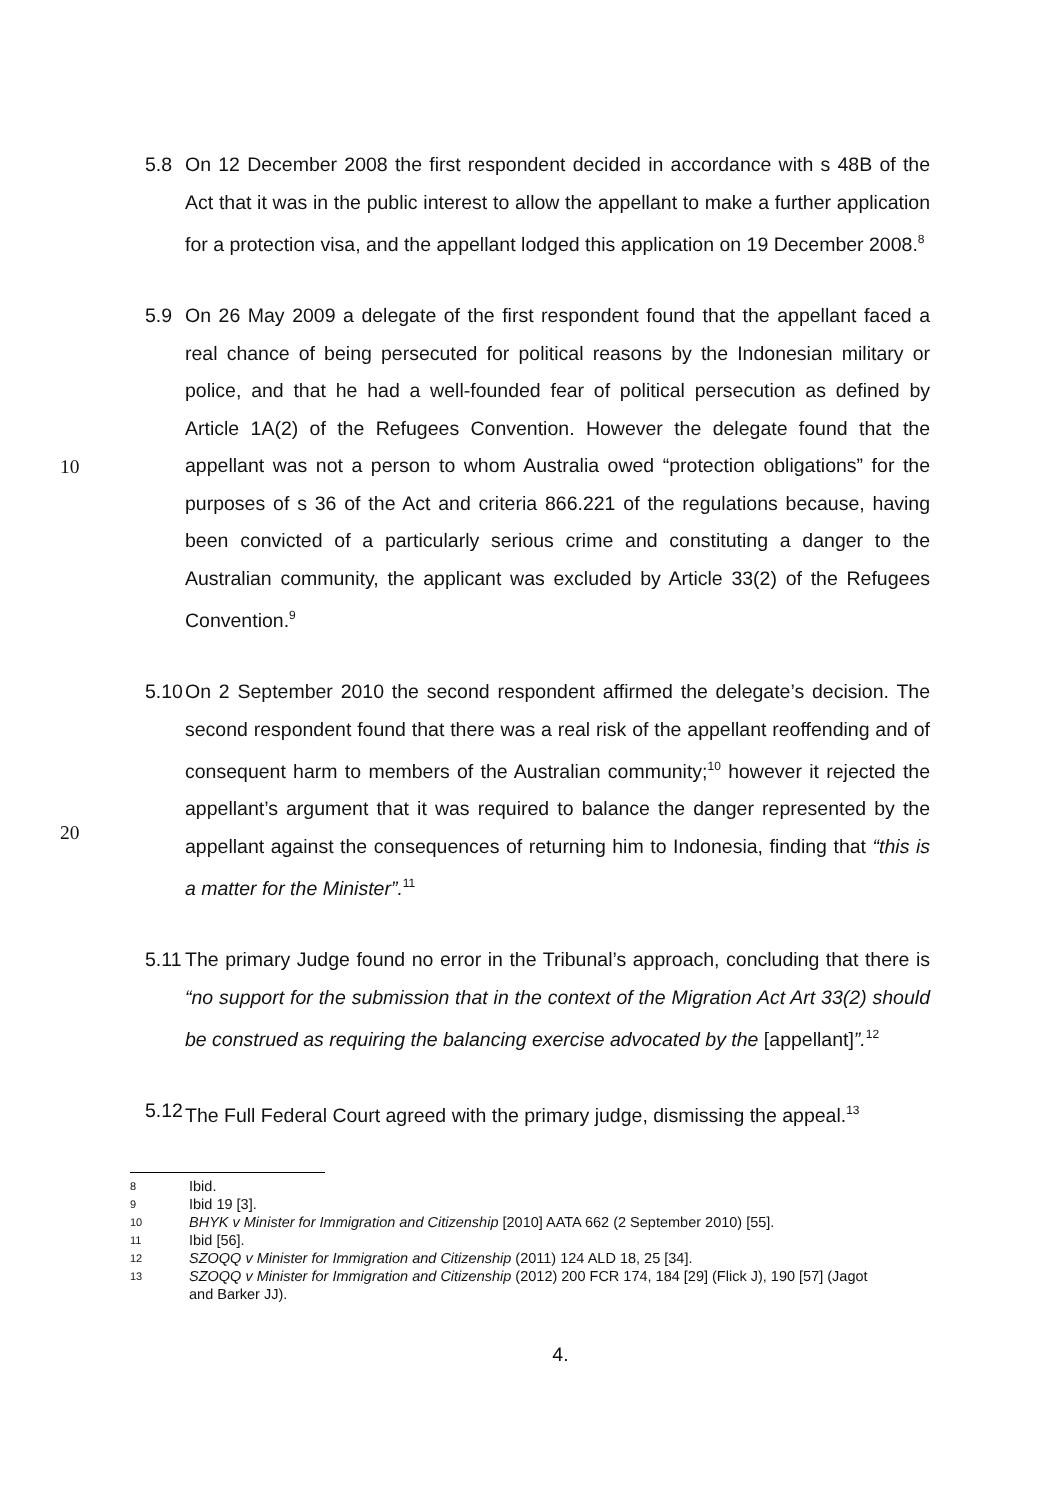5.8 On 12 December 2008 the first respondent decided in accordance with s 48B of the Act that it was in the public interest to allow the appellant to make a further application for a protection visa, and the appellant lodged this application on 19 December 2008.<sup>8</sup>
5.9 On 26 May 2009 a delegate of the first respondent found that the appellant faced a real chance of being persecuted for political reasons by the Indonesian military or police, and that he had a well-founded fear of political persecution as defined by Article 1A(2) of the Refugees Convention. However the delegate found that the appellant was not a person to whom Australia owed “protection obligations” for the purposes of s 36 of the Act and criteria 866.221 of the regulations because, having been convicted of a particularly serious crime and constituting a danger to the Australian community, the applicant was excluded by Article 33(2) of the Refugees Convention.<sup>9</sup>
10
20
5.10
On 2 September 2010 the second respondent affirmed the delegate’s decision. The second respondent found that there was a real risk of the appellant reoffending and of consequent harm to members of the Australian community;<sup>10</sup> however it rejected the appellant’s argument that it was required to balance the danger represented by the appellant against the consequences of returning him to Indonesia, finding that “this is a matter for the Minister”.<sup>11</sup>
5.11
The primary Judge found no error in the Tribunal’s approach, concluding that there is “no support for the submission that in the context of the Migration Act Art 33(2) should be construed as requiring the balancing exercise advocated by the [appellant]”.<sup>12</sup>
5.12
The Full Federal Court agreed with the primary judge, dismissing the appeal.<sup>13</sup>
8 Ibid.
9 Ibid 19 [3].
10 BHYK v Minister for Immigration and Citizenship [2010] AATA 662 (2 September 2010) [55].
11 Ibid [56].
12 SZOQQ v Minister for Immigration and Citizenship (2011) 124 ALD 18, 25 [34].
13 SZOQQ v Minister for Immigration and Citizenship (2012) 200 FCR 174, 184 [29] (Flick J), 190 [57] (Jagot and Barker JJ).
4.